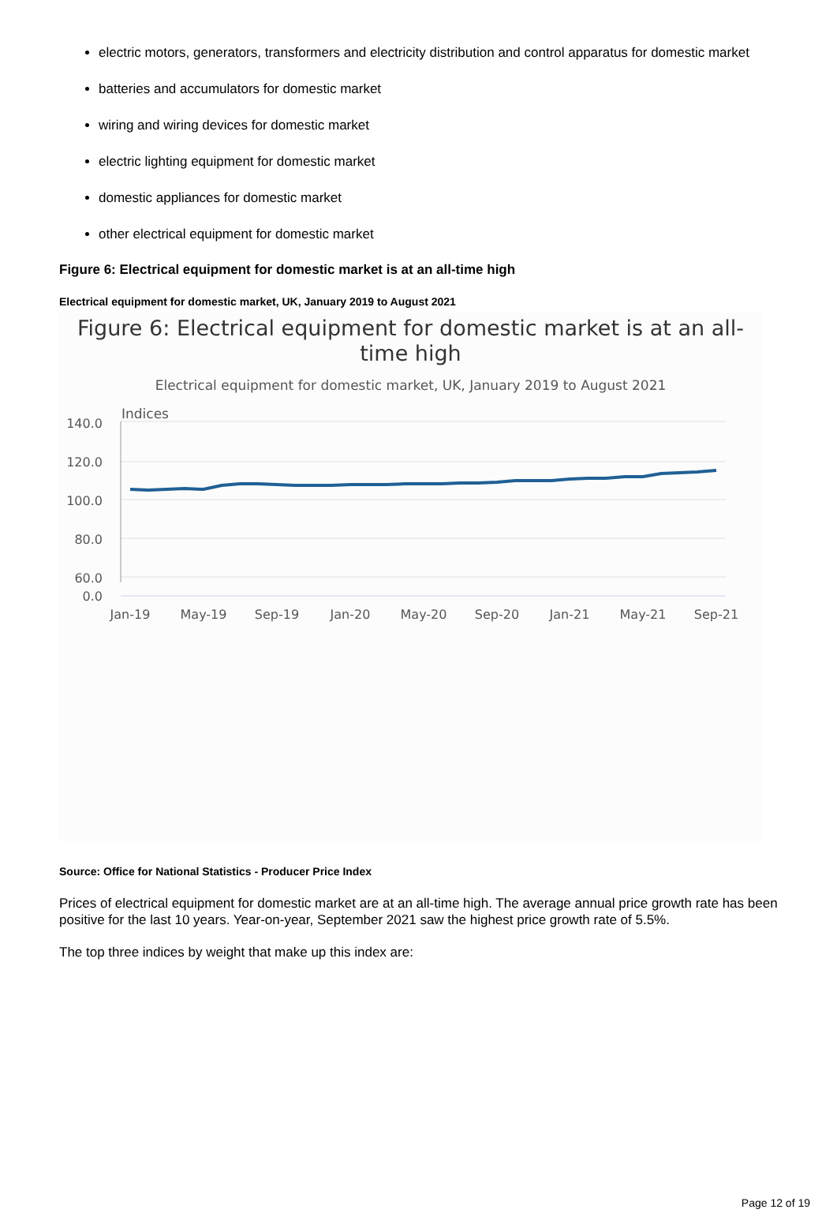electric motors, generators, transformers and electricity distribution and control apparatus for domestic market
batteries and accumulators for domestic market
wiring and wiring devices for domestic market
electric lighting equipment for domestic market
domestic appliances for domestic market
other electrical equipment for domestic market
Figure 6: Electrical equipment for domestic market is at an all-time high
Electrical equipment for domestic market, UK, January 2019 to August 2021
Figure 6: Electrical equipment for domestic market is at an all-
time high
Electrical equipment for domestic market, UK, January 2019 to August 2021
140.0
120.0
100.0
80.0
60.0
0.0
Indices
Jan-19
May-19
Sep-19
Jan-20
May-20
Sep-20
Jan-21
May-21
Sep-21
Source: Office for National Statistics - Producer Price Index
Prices of electrical equipment for domestic market are at an all-time high. The average annual price growth rate has been positive for the last 10 years. Year-on-year, September 2021 saw the highest price growth rate of 5.5%.
The top three indices by weight that make up this index are:
Page 12 of 19